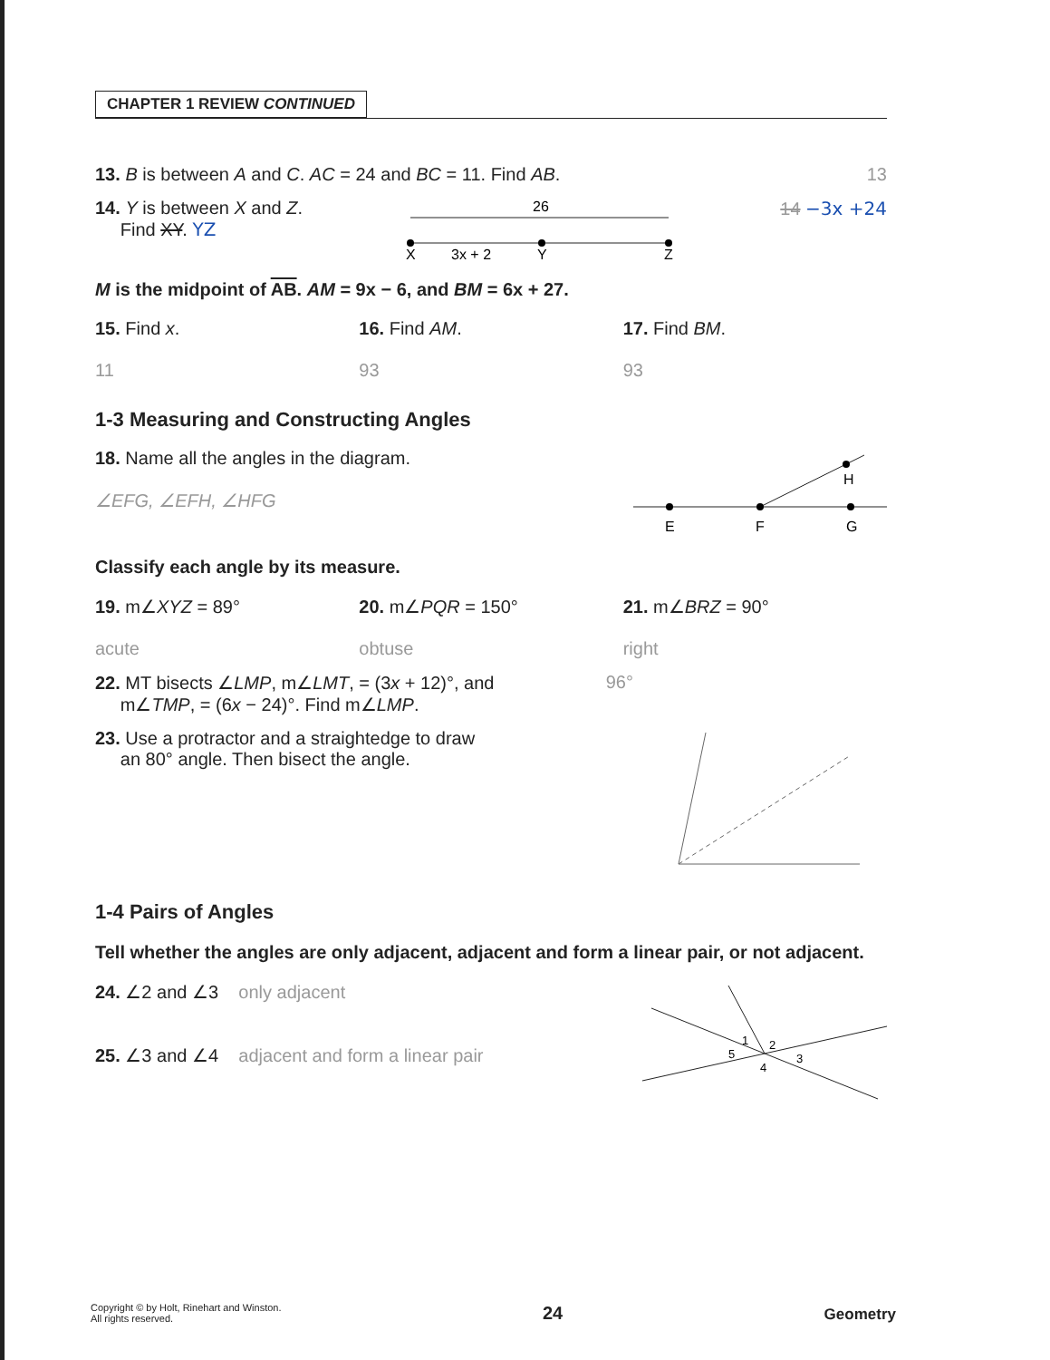CHAPTER 1 REVIEW CONTINUED
13. B is between A and C. AC = 24 and BC = 11. Find AB. 13
14. Y is between X and Z.
Find XY. YZ
26
X
3x + 2
Y
Z
14 −3x +24
M is the midpoint of AB. AM = 9x − 6, and BM = 6x + 27.
15. Find x.
11
16. Find AM.
93
17. Find BM.
93
1-3 Measuring and Constructing Angles
18. Name all the angles in the diagram.
∠EFG, ∠EFH, ∠HFG
E
F
G
H
Classify each angle by its measure.
19. m∠XYZ = 89°
acute
20. m∠PQR = 150°
obtuse
21. m∠BRZ = 90°
right
22. MT bisects ∠LMP, m∠LMT, = (3x + 12)°, and
m∠TMP, = (6x − 24)°. Find m∠LMP. 96°
23. Use a protractor and a straightedge to draw
an 80° angle. Then bisect the angle.
1-4 Pairs of Angles
Tell whether the angles are only adjacent, adjacent and form a linear pair, or not adjacent.
24. ∠2 and ∠3 only adjacent
25. ∠3 and ∠4 adjacent and form a linear pair
1
2
3
4
5
Copyright © by Holt, Rinehart and Winston.
All rights reserved. 24 Geometry